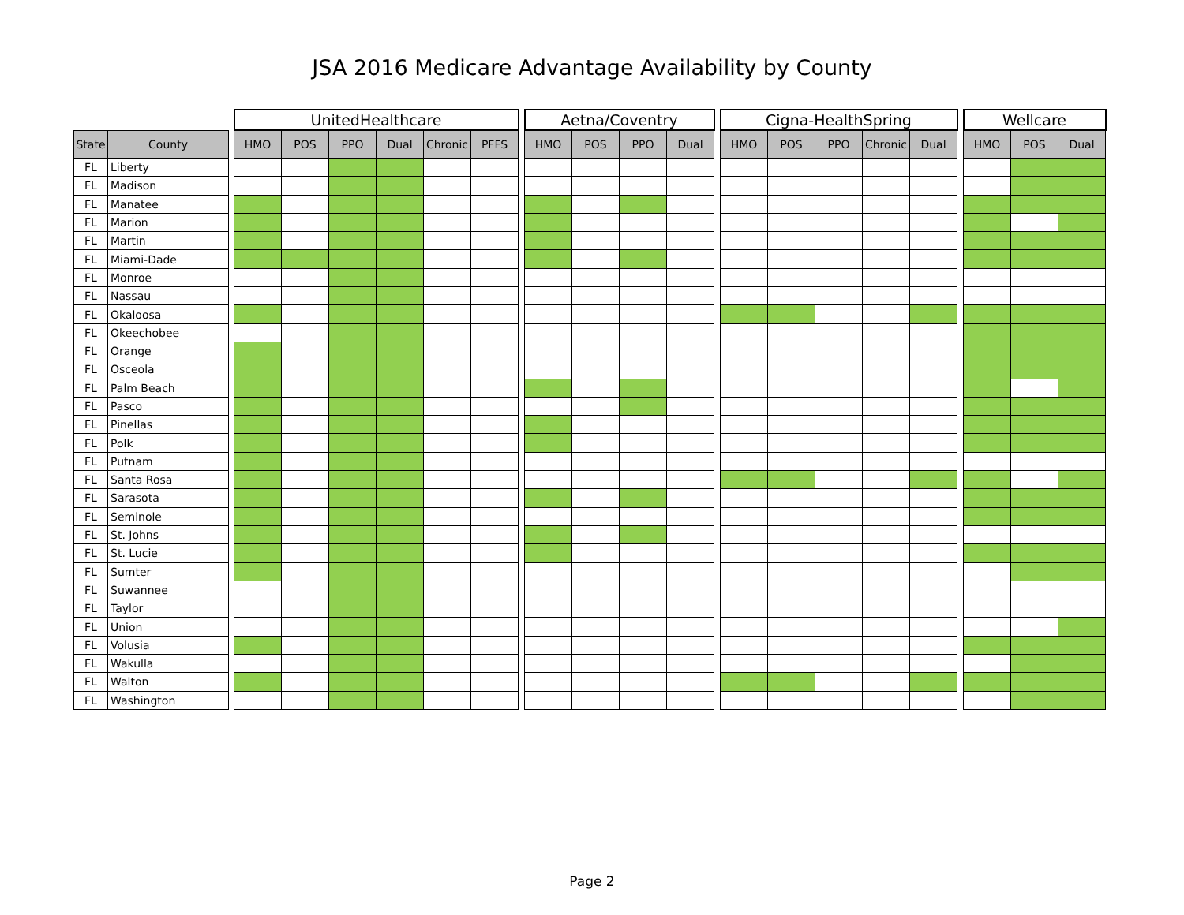JSA 2016 Medicare Advantage Availability by County
| | | | UnitedHealthcare | | | | | | | Aetna/Coventry | | | | | Cigna-HealthSpring | | | | | | Wellcare | | |
| State | County | | HMO | POS | PPO | Dual | Chronic | PFFS | | HMO | POS | PPO | Dual | | HMO | POS | PPO | Chronic | Dual | | HMO | POS | Dual |
| FL | Liberty | | | | | | | | | | | | | | | | | | | | | | |
| FL | Madison | | | | | | | | | | | | | | | | | | | | | | |
| FL | Manatee | | | | | | | | | | | | | | | | | | | | | | |
| FL | Marion | | | | | | | | | | | | | | | | | | | | | | |
| FL | Martin | | | | | | | | | | | | | | | | | | | | | | |
| FL | Miami-Dade | | | | | | | | | | | | | | | | | | | | | | |
| FL | Monroe | | | | | | | | | | | | | | | | | | | | | | |
| FL | Nassau | | | | | | | | | | | | | | | | | | | | | | |
| FL | Okaloosa | | | | | | | | | | | | | | | | | | | | | | |
| FL | Okeechobee | | | | | | | | | | | | | | | | | | | | | | |
| FL | Orange | | | | | | | | | | | | | | | | | | | | | | |
| FL | Osceola | | | | | | | | | | | | | | | | | | | | | | |
| FL | Palm Beach | | | | | | | | | | | | | | | | | | | | | | |
| FL | Pasco | | | | | | | | | | | | | | | | | | | | | | |
| FL | Pinellas | | | | | | | | | | | | | | | | | | | | | | |
| FL | Polk | | | | | | | | | | | | | | | | | | | | | | |
| FL | Putnam | | | | | | | | | | | | | | | | | | | | | | |
| FL | Santa Rosa | | | | | | | | | | | | | | | | | | | | | | |
| FL | Sarasota | | | | | | | | | | | | | | | | | | | | | | |
| FL | Seminole | | | | | | | | | | | | | | | | | | | | | | |
| FL | St. Johns | | | | | | | | | | | | | | | | | | | | | | |
| FL | St. Lucie | | | | | | | | | | | | | | | | | | | | | | |
| FL | Sumter | | | | | | | | | | | | | | | | | | | | | | |
| FL | Suwannee | | | | | | | | | | | | | | | | | | | | | | |
| FL | Taylor | | | | | | | | | | | | | | | | | | | | | | |
| FL | Union | | | | | | | | | | | | | | | | | | | | | | |
| FL | Volusia | | | | | | | | | | | | | | | | | | | | | | |
| FL | Wakulla | | | | | | | | | | | | | | | | | | | | | | |
| FL | Walton | | | | | | | | | | | | | | | | | | | | | | |
| FL | Washington | | | | | | | | | | | | | | | | | | | | | | |
Page 2